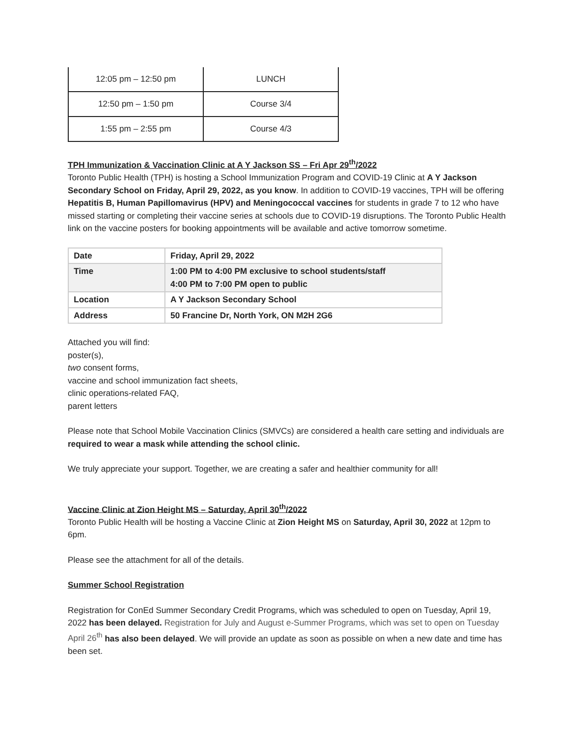| 12:05 pm – 12:50 pm | LUNCH |
| 12:50 pm – 1:50 pm | Course 3/4 |
| 1:55 pm – 2:55 pm | Course 4/3 |
TPH Immunization & Vaccination Clinic at A Y Jackson SS – Fri Apr 29<sup>th</sup>/2022
Toronto Public Health (TPH) is hosting a School Immunization Program and COVID-19 Clinic at A Y Jackson Secondary School on Friday, April 29, 2022, as you know. In addition to COVID-19 vaccines, TPH will be offering Hepatitis B, Human Papillomavirus (HPV) and Meningococcal vaccines for students in grade 7 to 12 who have missed starting or completing their vaccine series at schools due to COVID-19 disruptions. The Toronto Public Health link on the vaccine posters for booking appointments will be available and active tomorrow sometime.
| Date | Friday, April 29, 2022 |
| Time | 1:00 PM to 4:00 PM exclusive to school students/staff 4:00 PM to 7:00 PM open to public |
| Location | A Y Jackson Secondary School |
| Address | 50 Francine Dr, North York, ON M2H 2G6 |
Attached you will find:
poster(s),
two consent forms,
vaccine and school immunization fact sheets,
clinic operations-related FAQ,
parent letters
Please note that School Mobile Vaccination Clinics (SMVCs) are considered a health care setting and individuals are required to wear a mask while attending the school clinic.
We truly appreciate your support. Together, we are creating a safer and healthier community for all!
Vaccine Clinic at Zion Height MS – Saturday, April 30<sup>th</sup>/2022
Toronto Public Health will be hosting a Vaccine Clinic at Zion Height MS on Saturday, April 30, 2022 at 12pm to 6pm.
Please see the attachment for all of the details.
Summer School Registration
Registration for ConEd Summer Secondary Credit Programs, which was scheduled to open on Tuesday, April 19, 2022 has been delayed. Registration for July and August e-Summer Programs, which was set to open on Tuesday April 26<sup>th</sup> has also been delayed. We will provide an update as soon as possible on when a new date and time has been set.